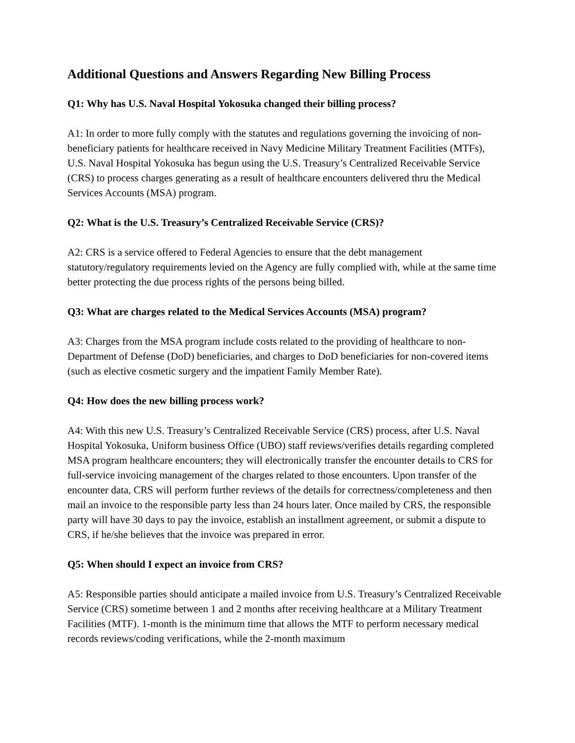Additional Questions and Answers Regarding New Billing Process
Q1: Why has U.S. Naval Hospital Yokosuka changed their billing process?
A1: In order to more fully comply with the statutes and regulations governing the invoicing of non-beneficiary patients for healthcare received in Navy Medicine Military Treatment Facilities (MTFs), U.S. Naval Hospital Yokosuka has begun using the U.S. Treasury’s Centralized Receivable Service (CRS) to process charges generating as a result of healthcare encounters delivered thru the Medical Services Accounts (MSA) program.
Q2: What is the U.S. Treasury’s Centralized Receivable Service (CRS)?
A2: CRS is a service offered to Federal Agencies to ensure that the debt management statutory/regulatory requirements levied on the Agency are fully complied with, while at the same time better protecting the due process rights of the persons being billed.
Q3: What are charges related to the Medical Services Accounts (MSA) program?
A3: Charges from the MSA program include costs related to the providing of healthcare to non-Department of Defense (DoD) beneficiaries, and charges to DoD beneficiaries for non-covered items (such as elective cosmetic surgery and the impatient Family Member Rate).
Q4: How does the new billing process work?
A4: With this new U.S. Treasury’s Centralized Receivable Service (CRS) process, after U.S. Naval Hospital Yokosuka, Uniform business Office (UBO) staff reviews/verifies details regarding completed MSA program healthcare encounters; they will electronically transfer the encounter details to CRS for full-service invoicing management of the charges related to those encounters. Upon transfer of the encounter data, CRS will perform further reviews of the details for correctness/completeness and then mail an invoice to the responsible party less than 24 hours later. Once mailed by CRS, the responsible party will have 30 days to pay the invoice, establish an installment agreement, or submit a dispute to CRS, if he/she believes that the invoice was prepared in error.
Q5: When should I expect an invoice from CRS?
A5: Responsible parties should anticipate a mailed invoice from U.S. Treasury’s Centralized Receivable Service (CRS) sometime between 1 and 2 months after receiving healthcare at a Military Treatment Facilities (MTF). 1-month is the minimum time that allows the MTF to perform necessary medical records reviews/coding verifications, while the 2-month maximum